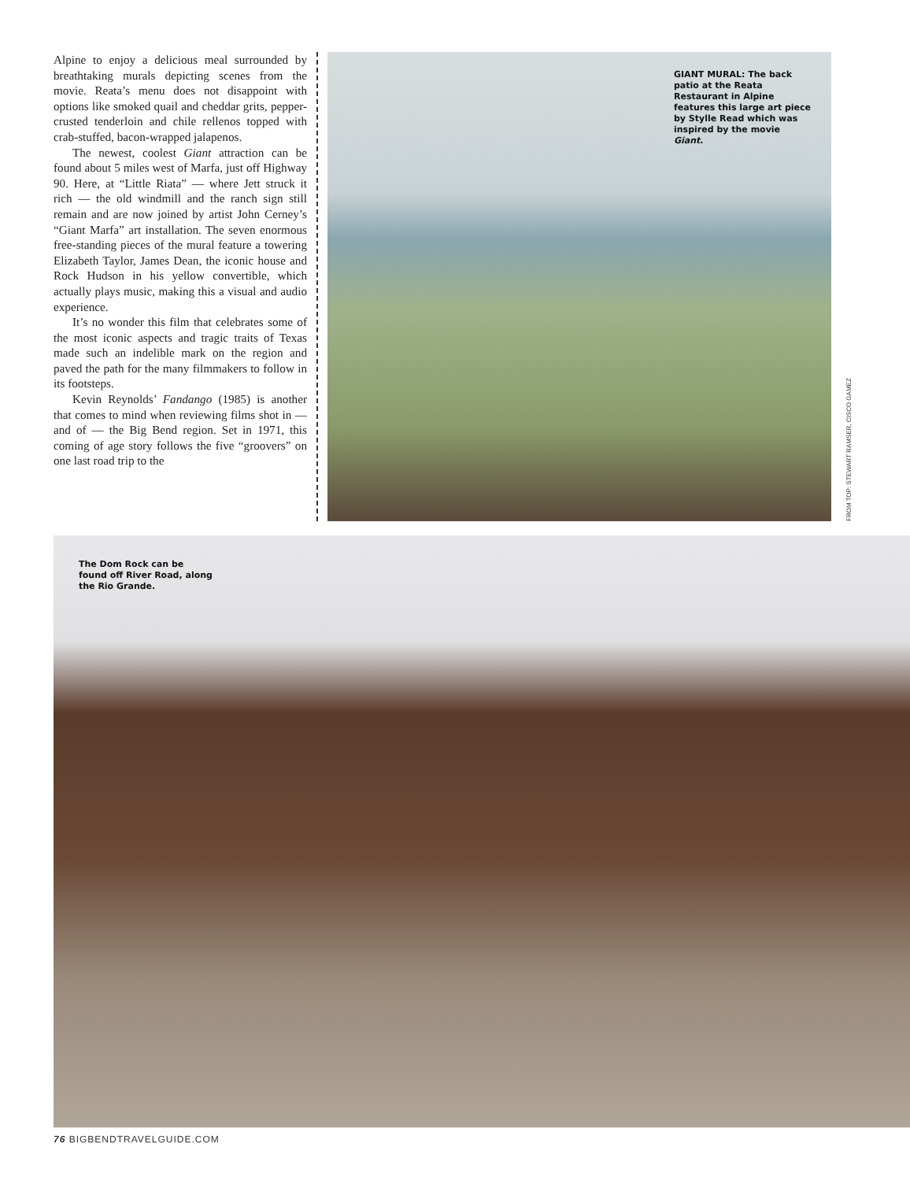Alpine to enjoy a delicious meal surrounded by breathtaking murals depicting scenes from the movie. Reata’s menu does not disappoint with options like smoked quail and cheddar grits, pepper-crusted tenderloin and chile rellenos topped with crab-stuffed, bacon-wrapped jalapenos.
The newest, coolest Giant attraction can be found about 5 miles west of Marfa, just off Highway 90. Here, at “Little Riata” — where Jett struck it rich — the old windmill and the ranch sign still remain and are now joined by artist John Cerney’s “Giant Marfa” art installation. The seven enormous free-standing pieces of the mural feature a towering Elizabeth Taylor, James Dean, the iconic house and Rock Hudson in his yellow convertible, which actually plays music, making this a visual and audio experience.
It’s no wonder this film that celebrates some of the most iconic aspects and tragic traits of Texas made such an indelible mark on the region and paved the path for the many filmmakers to follow in its footsteps.
Kevin Reynolds’ Fandango (1985) is another that comes to mind when reviewing films shot in — and of — the Big Bend region. Set in 1971, this coming of age story follows the five “groovers” on one last road trip to the
GIANT MURAL: The back patio at the Reata Restaurant in Alpine features this large art piece by Stylle Read which was inspired by the movie Giant.
FROM TOP: STEWART RAMSER, CISCO GAMEZ
The Dom Rock can be found off River Road, along the Rio Grande.
76 BIGBENDTRAVELGUIDE.COM